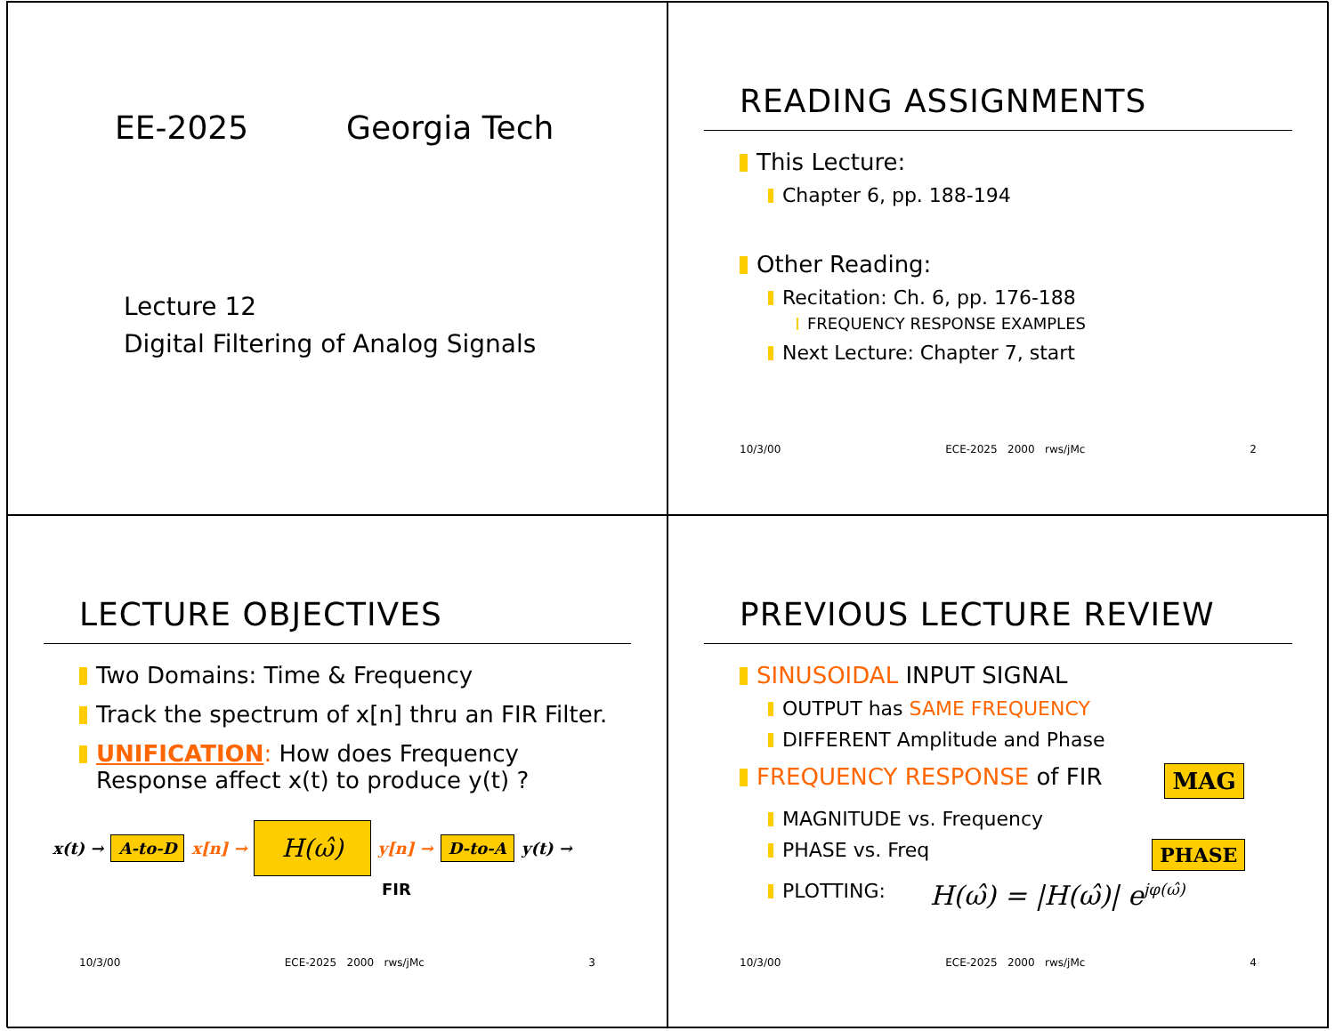EE-2025 Georgia Tech
Lecture 12
Digital Filtering of Analog Signals
READING ASSIGNMENTS
This Lecture:
Chapter 6, pp. 188-194
Other Reading:
Recitation: Ch. 6, pp. 176-188
FREQUENCY RESPONSE EXAMPLES
Next Lecture: Chapter 7, start
10/3/00 ECE-2025 2000 rws/jMc 2
LECTURE OBJECTIVES
Two Domains: Time & Frequency
Track the spectrum of x[n] thru an FIR Filter.
UNIFICATION: How does Frequency Response affect x(t) to produce y(t) ?
x(t) → A-to-D x[n] → H(ω̂) y[n] → D-to-A y(t) →
FIR
10/3/00 ECE-2025 2000 rws/jMc 3
PREVIOUS LECTURE REVIEW
SINUSOIDAL INPUT SIGNAL
OUTPUT has SAME FREQUENCY
DIFFERENT Amplitude and Phase
FREQUENCY RESPONSE of FIR MAG
MAGNITUDE vs. Frequency
PHASE vs. Freq PHASE
PLOTTING: H(ω̂) = |H(ω̂)| e<sup>jφ(ω̂)</sup>
10/3/00 ECE-2025 2000 rws/jMc 4